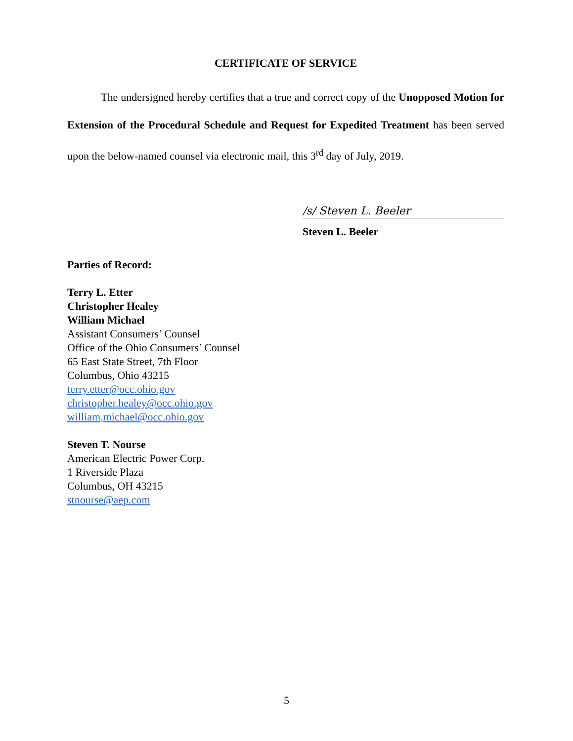CERTIFICATE OF SERVICE
The undersigned hereby certifies that a true and correct copy of the Unopposed Motion for Extension of the Procedural Schedule and Request for Expedited Treatment has been served upon the below-named counsel via electronic mail, this 3<sup>rd</sup> day of July, 2019.
/s/ Steven L. Beeler
Steven L. Beeler
Parties of Record:
Terry L. Etter
Christopher Healey
William Michael
Assistant Consumers’ Counsel
Office of the Ohio Consumers’ Counsel
65 East State Street, 7th Floor
Columbus, Ohio 43215
terry.etter@occ.ohio.gov
christopher.healey@occ.ohio.gov
william,michael@occ.ohio.gov
Steven T. Nourse
American Electric Power Corp.
1 Riverside Plaza
Columbus, OH 43215
stnourse@aep.com
5